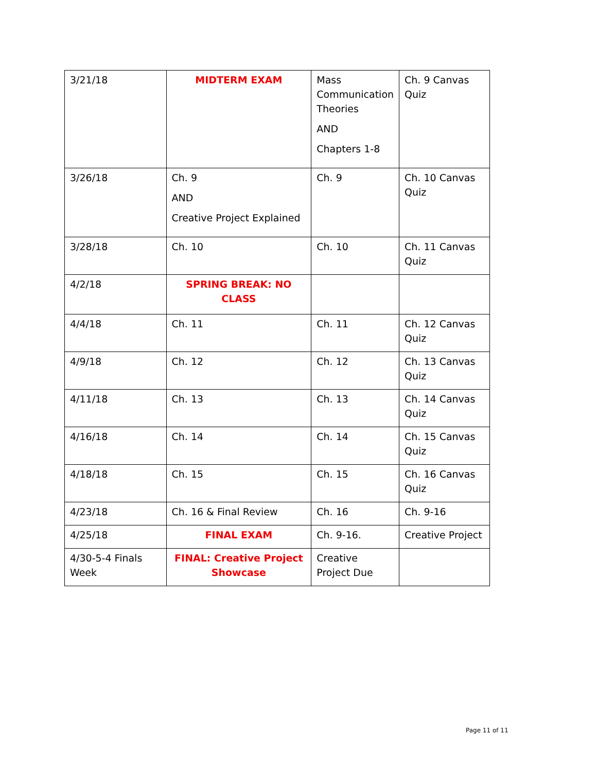| 3/21/18 | MIDTERM EXAM | Mass Communication Theories AND Chapters 1-8 | Ch. 9 Canvas Quiz |
| 3/26/18 | Ch. 9 AND Creative Project Explained | Ch. 9 | Ch. 10 Canvas Quiz |
| 3/28/18 | Ch. 10 | Ch. 10 | Ch. 11 Canvas Quiz |
| 4/2/18 | SPRING BREAK: NO CLASS | | |
| 4/4/18 | Ch. 11 | Ch. 11 | Ch. 12 Canvas Quiz |
| 4/9/18 | Ch. 12 | Ch. 12 | Ch. 13 Canvas Quiz |
| 4/11/18 | Ch. 13 | Ch. 13 | Ch. 14 Canvas Quiz |
| 4/16/18 | Ch. 14 | Ch. 14 | Ch. 15 Canvas Quiz |
| 4/18/18 | Ch. 15 | Ch. 15 | Ch. 16 Canvas Quiz |
| 4/23/18 | Ch. 16 & Final Review | Ch. 16 | Ch. 9-16 |
| 4/25/18 | FINAL EXAM | Ch. 9-16. | Creative Project |
| 4/30-5-4 Finals Week | FINAL: Creative Project Showcase | Creative Project Due | |
Page 11 of 11